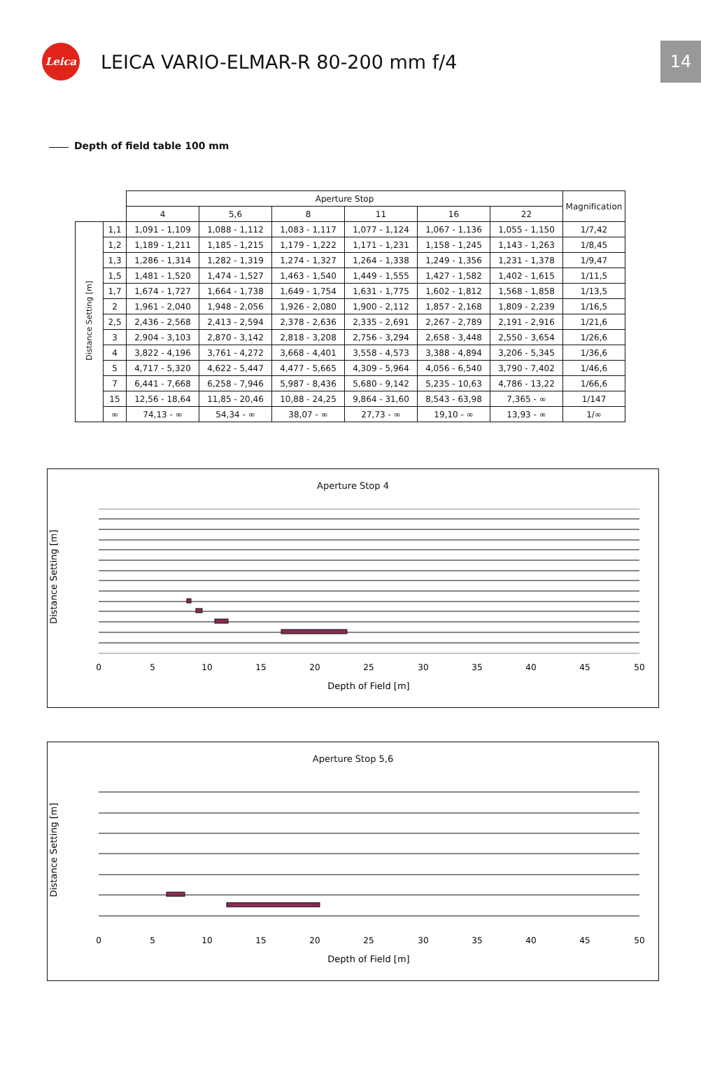Leica
LEICA VARIO-ELMAR-R 80-200 mm f/4
14
Depth of field table 100 mm
| | | Aperture Stop | | | | | | Magnification |
| --- | --- | --- | --- | --- | --- | --- | --- | --- |
| | | 4 | 5,6 | 8 | 11 | 16 | 22 | |
| Distance Setting [m] | 1,1 | 1,091 - 1,109 | 1,088 - 1,112 | 1,083 - 1,117 | 1,077 - 1,124 | 1,067 - 1,136 | 1,055 - 1,150 | 1/7,42 |
| | 1,2 | 1,189 - 1,211 | 1,185 - 1,215 | 1,179 - 1,222 | 1,171 - 1,231 | 1,158 - 1,245 | 1,143 - 1,263 | 1/8,45 |
| | 1,3 | 1,286 - 1,314 | 1,282 - 1,319 | 1,274 - 1,327 | 1,264 - 1,338 | 1,249 - 1,356 | 1,231 - 1,378 | 1/9,47 |
| | 1,5 | 1,481 - 1,520 | 1,474 - 1,527 | 1,463 - 1,540 | 1,449 - 1,555 | 1,427 - 1,582 | 1,402 - 1,615 | 1/11,5 |
| | 1,7 | 1,674 - 1,727 | 1,664 - 1,738 | 1,649 - 1,754 | 1,631 - 1,775 | 1,602 - 1,812 | 1,568 - 1,858 | 1/13,5 |
| | 2 | 1,961 - 2,040 | 1,948 - 2,056 | 1,926 - 2,080 | 1,900 - 2,112 | 1,857 - 2,168 | 1,809 - 2,239 | 1/16,5 |
| | 2,5 | 2,436 - 2,568 | 2,413 - 2,594 | 2,378 - 2,636 | 2,335 - 2,691 | 2,267 - 2,789 | 2,191 - 2,916 | 1/21,6 |
| | 3 | 2,904 - 3,103 | 2,870 - 3,142 | 2,818 - 3,208 | 2,756 - 3,294 | 2,658 - 3,448 | 2,550 - 3,654 | 1/26,6 |
| | 4 | 3,822 - 4,196 | 3,761 - 4,272 | 3,668 - 4,401 | 3,558 - 4,573 | 3,388 - 4,894 | 3,206 - 5,345 | 1/36,6 |
| | 5 | 4,717 - 5,320 | 4,622 - 5,447 | 4,477 - 5,665 | 4,309 - 5,964 | 4,056 - 6,540 | 3,790 - 7,402 | 1/46,6 |
| | 7 | 6,441 - 7,668 | 6,258 - 7,946 | 5,987 - 8,436 | 5,680 - 9,142 | 5,235 - 10,63 | 4,786 - 13,22 | 1/66,6 |
| | 15 | 12,56 - 18,64 | 11,85 - 20,46 | 10,88 - 24,25 | 9,864 - 31,60 | 8,543 - 63,98 | 7,365 - ∞ | 1/147 |
| | ∞ | 74,13 - ∞ | 54,34 - ∞ | 38,07 - ∞ | 27,73 - ∞ | 19,10 - ∞ | 13,93 - ∞ | 1/∞ |
Aperture Stop 4
Distance Setting [m]
0
5
10
15
20
25
30
35
40
45
50
Depth of Field [m]
Aperture Stop 5,6
Distance Setting [m]
0
5
10
15
20
25
30
35
40
45
50
Depth of Field [m]